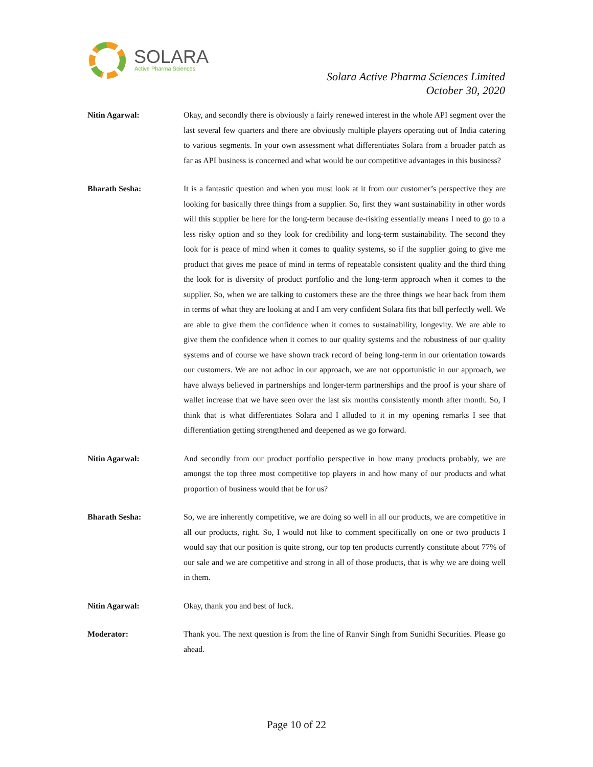SOLARA
Active Pharma Sciences
Solara Active Pharma Sciences Limited
October 30, 2020
Nitin Agarwal: Okay, and secondly there is obviously a fairly renewed interest in the whole API segment over the last several few quarters and there are obviously multiple players operating out of India catering to various segments. In your own assessment what differentiates Solara from a broader patch as far as API business is concerned and what would be our competitive advantages in this business?
Bharath Sesha: It is a fantastic question and when you must look at it from our customer’s perspective they are looking for basically three things from a supplier. So, first they want sustainability in other words will this supplier be here for the long-term because de-risking essentially means I need to go to a less risky option and so they look for credibility and long-term sustainability. The second they look for is peace of mind when it comes to quality systems, so if the supplier going to give me product that gives me peace of mind in terms of repeatable consistent quality and the third thing the look for is diversity of product portfolio and the long-term approach when it comes to the supplier. So, when we are talking to customers these are the three things we hear back from them in terms of what they are looking at and I am very confident Solara fits that bill perfectly well. We are able to give them the confidence when it comes to sustainability, longevity. We are able to give them the confidence when it comes to our quality systems and the robustness of our quality systems and of course we have shown track record of being long-term in our orientation towards our customers. We are not adhoc in our approach, we are not opportunistic in our approach, we have always believed in partnerships and longer-term partnerships and the proof is your share of wallet increase that we have seen over the last six months consistently month after month. So, I think that is what differentiates Solara and I alluded to it in my opening remarks I see that differentiation getting strengthened and deepened as we go forward.
Nitin Agarwal: And secondly from our product portfolio perspective in how many products probably, we are amongst the top three most competitive top players in and how many of our products and what proportion of business would that be for us?
Bharath Sesha: So, we are inherently competitive, we are doing so well in all our products, we are competitive in all our products, right. So, I would not like to comment specifically on one or two products I would say that our position is quite strong, our top ten products currently constitute about 77% of our sale and we are competitive and strong in all of those products, that is why we are doing well in them.
Nitin Agarwal: Okay, thank you and best of luck.
Moderator: Thank you. The next question is from the line of Ranvir Singh from Sunidhi Securities. Please go ahead.
Page 10 of 22